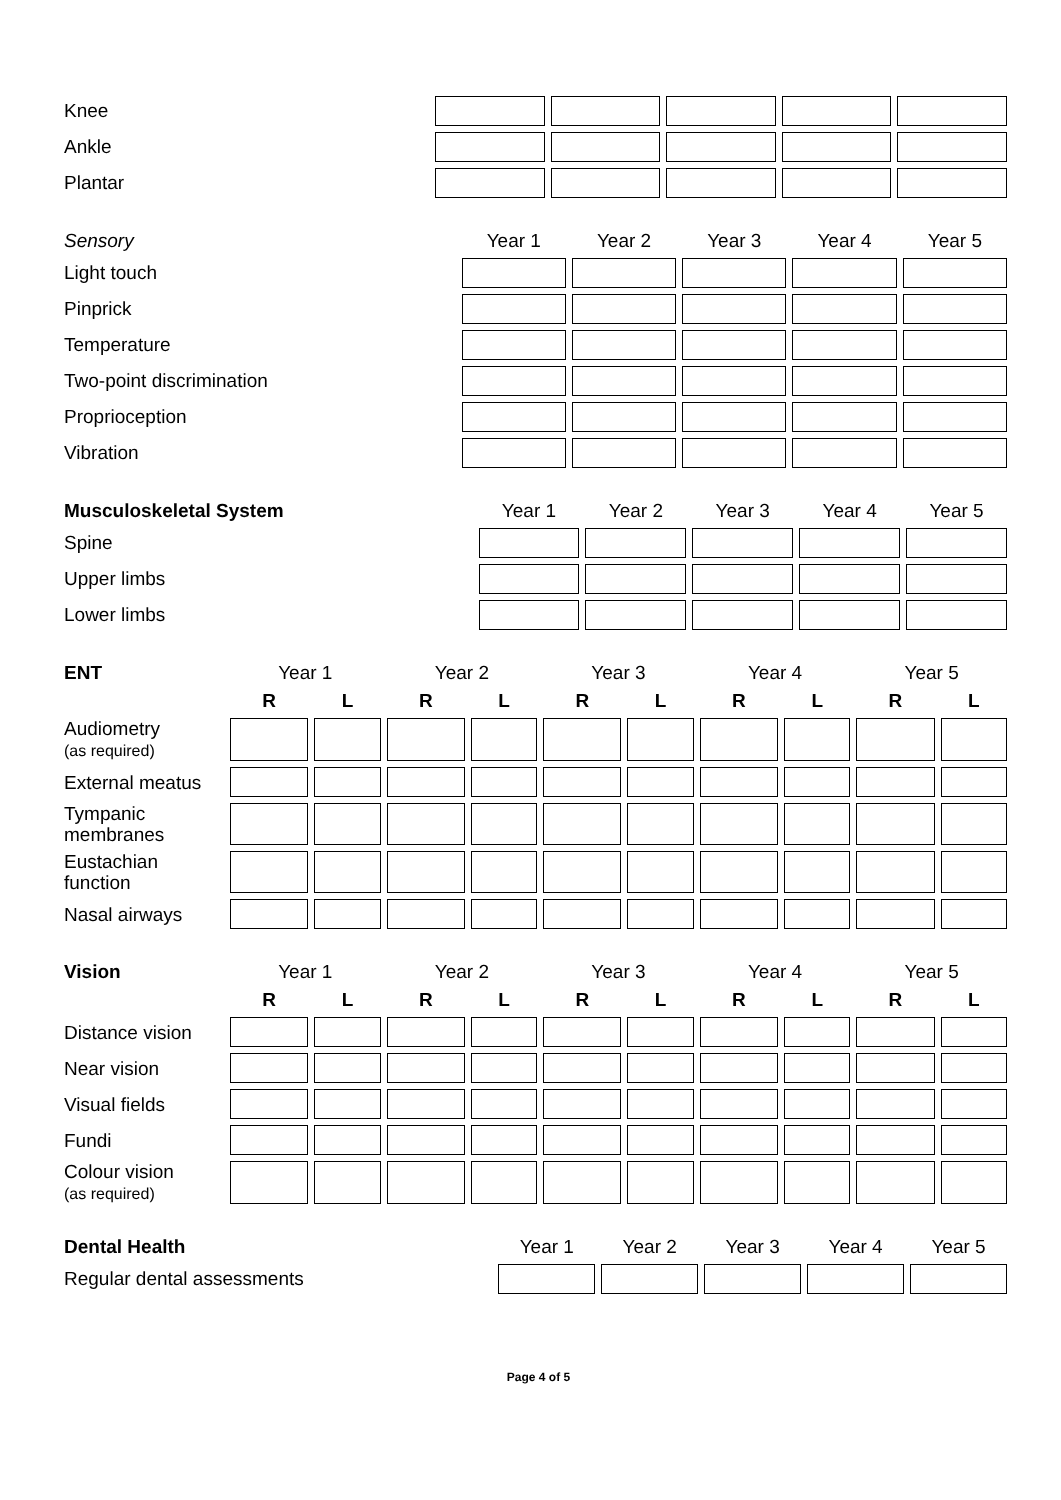| Knee | | | | | |
| Ankle | | | | | |
| Plantar | | | | | |
| Sensory | Year 1 | Year 2 | Year 3 | Year 4 | Year 5 |
| --- | --- | --- | --- | --- | --- |
| Light touch | | | | | |
| Pinprick | | | | | |
| Temperature | | | | | |
| Two-point discrimination | | | | | |
| Proprioception | | | | | |
| Vibration | | | | | |
| Musculoskeletal System | Year 1 | Year 2 | Year 3 | Year 4 | Year 5 |
| --- | --- | --- | --- | --- | --- |
| Spine | | | | | |
| Upper limbs | | | | | |
| Lower limbs | | | | | |
| ENT | Year 1 | | Year 2 | | Year 3 | | Year 4 | | Year 5 | |
| --- | --- | --- | --- | --- | --- | --- | --- | --- | --- | --- |
| | R | L | R | L | R | L | R | L | R | L |
| Audiometry (as required) | | | | | | | | | | |
| External meatus | | | | | | | | | | |
| Tympanic membranes | | | | | | | | | | |
| Eustachian function | | | | | | | | | | |
| Nasal airways | | | | | | | | | | |
| Vision | Year 1 | | Year 2 | | Year 3 | | Year 4 | | Year 5 | |
| --- | --- | --- | --- | --- | --- | --- | --- | --- | --- | --- |
| | R | L | R | L | R | L | R | L | R | L |
| Distance vision | | | | | | | | | | |
| Near vision | | | | | | | | | | |
| Visual fields | | | | | | | | | | |
| Fundi | | | | | | | | | | |
| Colour vision (as required) | | | | | | | | | | |
| Dental Health | Year 1 | Year 2 | Year 3 | Year 4 | Year 5 |
| --- | --- | --- | --- | --- | --- |
| Regular dental assessments | | | | | |
Page 4 of 5